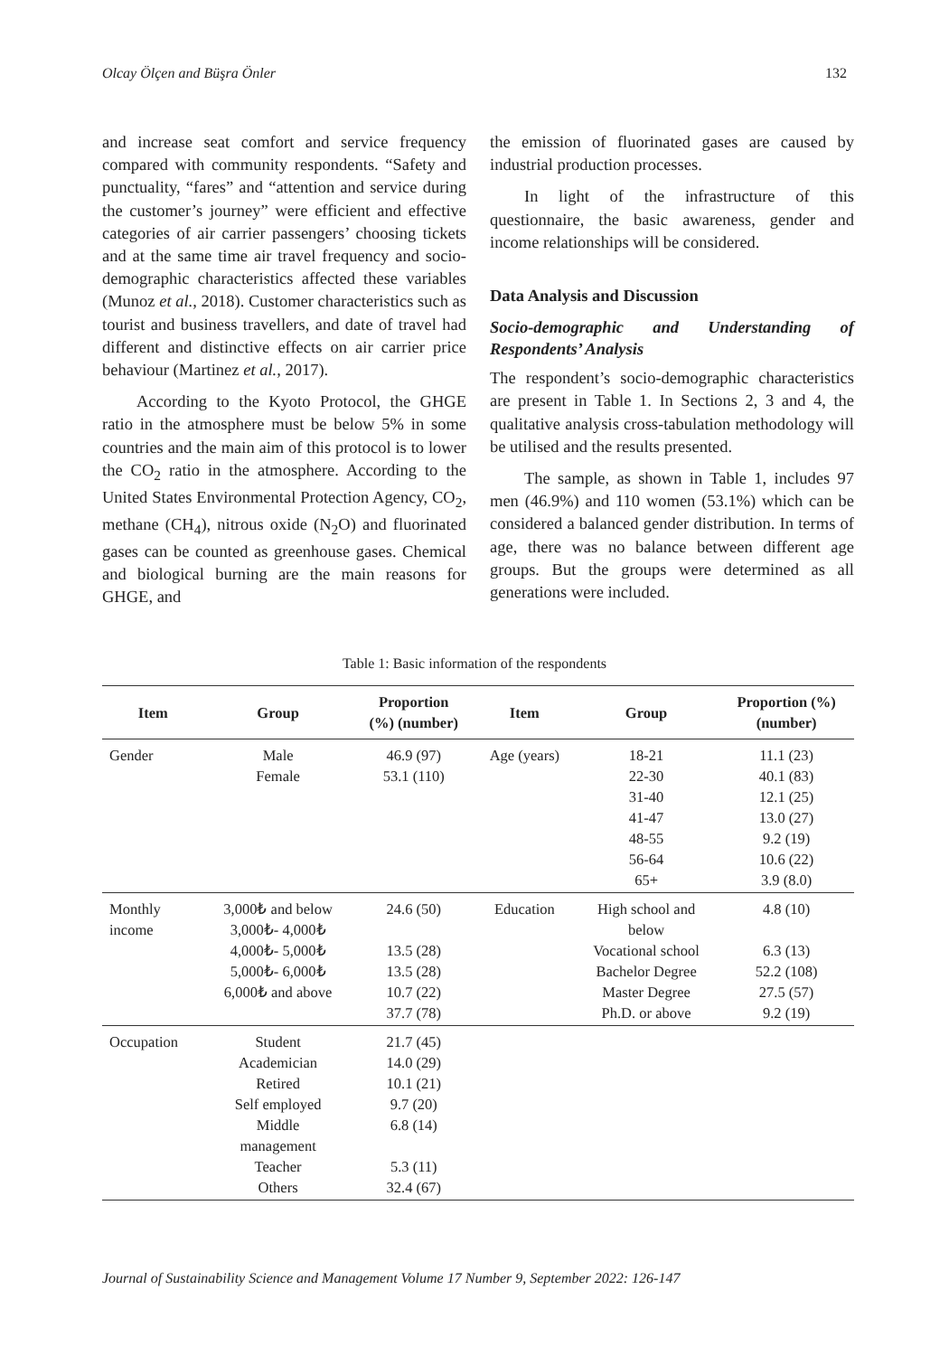Olcay Ölçen and Büşra Önler 132
and increase seat comfort and service frequency compared with community respondents. “Safety and punctuality, “fares” and “attention and service during the customer’s journey” were efficient and effective categories of air carrier passengers’ choosing tickets and at the same time air travel frequency and socio-demographic characteristics affected these variables (Munoz et al., 2018). Customer characteristics such as tourist and business travellers, and date of travel had different and distinctive effects on air carrier price behaviour (Martinez et al., 2017).
According to the Kyoto Protocol, the GHGE ratio in the atmosphere must be below 5% in some countries and the main aim of this protocol is to lower the CO<sub>2</sub> ratio in the atmosphere. According to the United States Environmental Protection Agency, CO<sub>2</sub>, methane (CH<sub>4</sub>), nitrous oxide (N<sub>2</sub>O) and fluorinated gases can be counted as greenhouse gases. Chemical and biological burning are the main reasons for GHGE, and
the emission of fluorinated gases are caused by industrial production processes.
In light of the infrastructure of this questionnaire, the basic awareness, gender and income relationships will be considered.
Data Analysis and Discussion
Socio-demographic and Understanding of Respondents’ Analysis
The respondent’s socio-demographic characteristics are present in Table 1. In Sections 2, 3 and 4, the qualitative analysis cross-tabulation methodology will be utilised and the results presented.
The sample, as shown in Table 1, includes 97 men (46.9%) and 110 women (53.1%) which can be considered a balanced gender distribution. In terms of age, there was no balance between different age groups. But the groups were determined as all generations were included.
Table 1: Basic information of the respondents
| Item | Group | Proportion (%) (number) | Item | Group | Proportion (%) (number) |
| --- | --- | --- | --- | --- | --- |
| Gender | Male Female | 46.9 (97) 53.1 (110) | Age (years) | 18-21 22-30 31-40 41-47 48-55 56-64 65+ | 11.1 (23) 40.1 (83) 12.1 (25) 13.0 (27) 9.2 (19) 10.6 (22) 3.9 (8.0) |
| Monthly income | 3,000₺ and below 3,000₺- 4,000₺ 4,000₺- 5,000₺ 5,000₺- 6,000₺ 6,000₺ and above | 24.6 (50) 13.5 (28) 13.5 (28) 10.7 (22) 37.7 (78) | Education | High school and below Vocational school Bachelor Degree Master Degree Ph.D. or above | 4.8 (10) 6.3 (13) 52.2 (108) 27.5 (57) 9.2 (19) |
| Occupation | Student Academician Retired Self employed Middle management Teacher Others | 21.7 (45) 14.0 (29) 10.1 (21) 9.7 (20) 6.8 (14) 5.3 (11) 32.4 (67) | | | |
Journal of Sustainability Science and Management Volume 17 Number 9, September 2022: 126-147